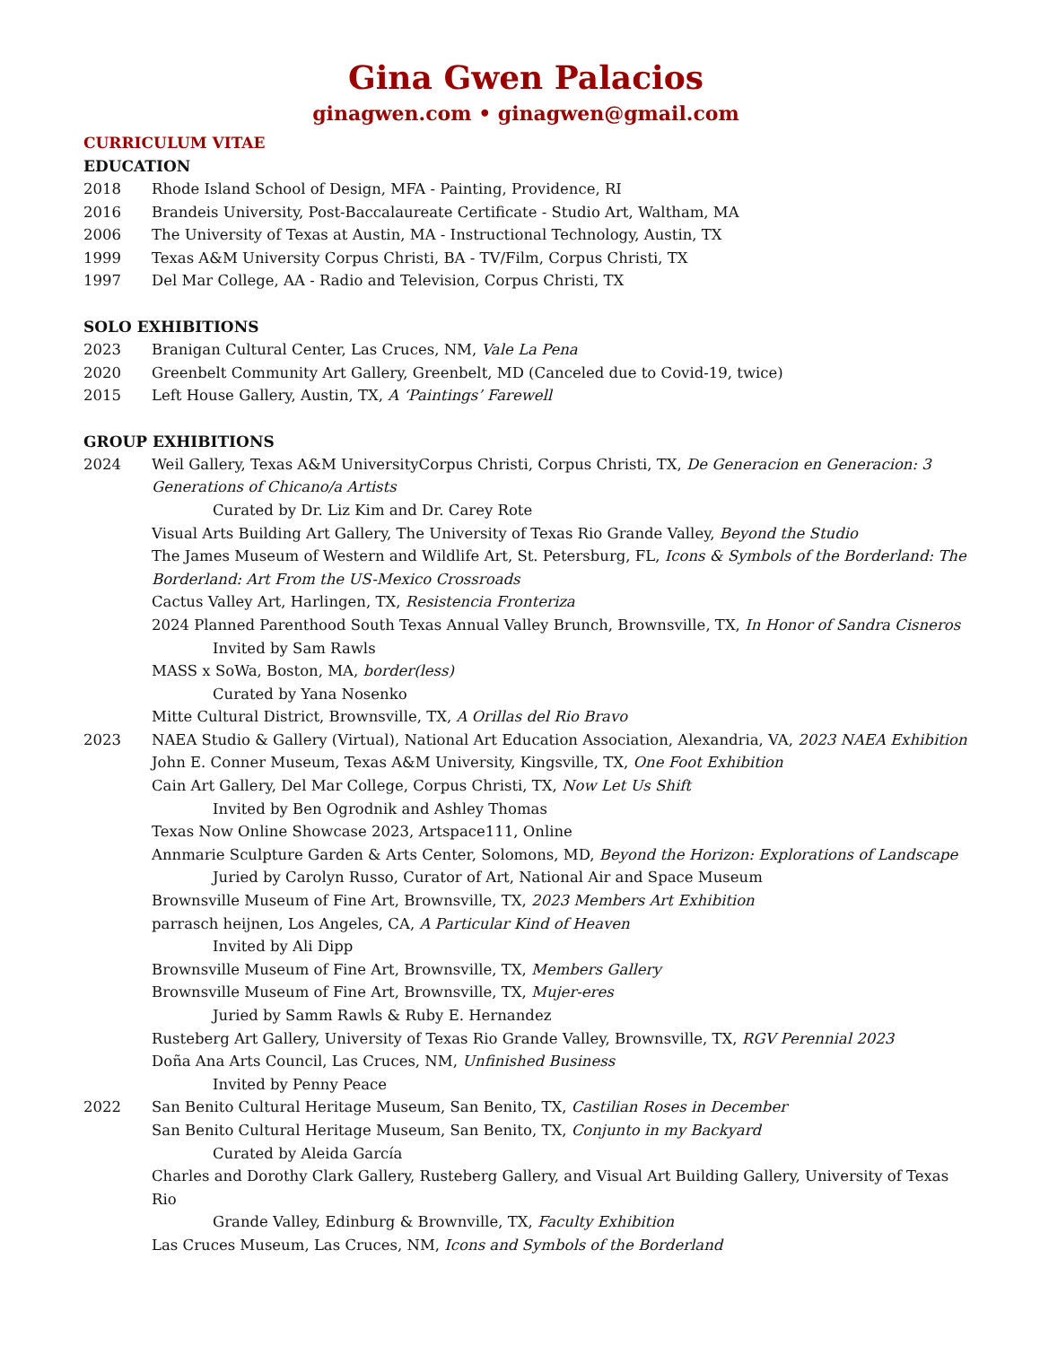Gina Gwen Palacios
ginagwen.com • ginagwen@gmail.com
CURRICULUM VITAE
EDUCATION
2018 Rhode Island School of Design, MFA - Painting, Providence, RI
2016 Brandeis University, Post-Baccalaureate Certificate - Studio Art, Waltham, MA
2006 The University of Texas at Austin, MA - Instructional Technology, Austin, TX
1999 Texas A&M University Corpus Christi, BA - TV/Film, Corpus Christi, TX
1997 Del Mar College, AA - Radio and Television, Corpus Christi, TX
SOLO EXHIBITIONS
2023 Branigan Cultural Center, Las Cruces, NM, Vale La Pena
2020 Greenbelt Community Art Gallery, Greenbelt, MD (Canceled due to Covid-19, twice)
2015 Left House Gallery, Austin, TX, A ‘Paintings’ Farewell
GROUP EXHIBITIONS
2024 Weil Gallery, Texas A&M UniversityCorpus Christi, Corpus Christi, TX, De Generacion en Generacion: 3 Generations of Chicano/a Artists
Curated by Dr. Liz Kim and Dr. Carey Rote
Visual Arts Building Art Gallery, The University of Texas Rio Grande Valley, Beyond the Studio
The James Museum of Western and Wildlife Art, St. Petersburg, FL, Icons & Symbols of the Borderland: The Borderland: Art From the US-Mexico Crossroads
Cactus Valley Art, Harlingen, TX, Resistencia Fronteriza
2024 Planned Parenthood South Texas Annual Valley Brunch, Brownsville, TX, In Honor of Sandra Cisneros
Invited by Sam Rawls
MASS x SoWa, Boston, MA, border(less)
Curated by Yana Nosenko
Mitte Cultural District, Brownsville, TX, A Orillas del Rio Bravo
2023 NAEA Studio & Gallery (Virtual), National Art Education Association, Alexandria, VA, 2023 NAEA Exhibition
John E. Conner Museum, Texas A&M University, Kingsville, TX, One Foot Exhibition
Cain Art Gallery, Del Mar College, Corpus Christi, TX, Now Let Us Shift
Invited by Ben Ogrodnik and Ashley Thomas
Texas Now Online Showcase 2023, Artspace111, Online
Annmarie Sculpture Garden & Arts Center, Solomons, MD, Beyond the Horizon: Explorations of Landscape
Juried by Carolyn Russo, Curator of Art, National Air and Space Museum
Brownsville Museum of Fine Art, Brownsville, TX, 2023 Members Art Exhibition
parrasch heijnen, Los Angeles, CA, A Particular Kind of Heaven
Invited by Ali Dipp
Brownsville Museum of Fine Art, Brownsville, TX, Members Gallery
Brownsville Museum of Fine Art, Brownsville, TX, Mujer-eres
Juried by Samm Rawls & Ruby E. Hernandez
Rusteberg Art Gallery, University of Texas Rio Grande Valley, Brownsville, TX, RGV Perennial 2023
Doña Ana Arts Council, Las Cruces, NM, Unfinished Business
Invited by Penny Peace
2022 San Benito Cultural Heritage Museum, San Benito, TX, Castilian Roses in December
San Benito Cultural Heritage Museum, San Benito, TX, Conjunto in my Backyard
Curated by Aleida García
Charles and Dorothy Clark Gallery, Rusteberg Gallery, and Visual Art Building Gallery, University of Texas Rio
Grande Valley, Edinburg & Brownville, TX, Faculty Exhibition
Las Cruces Museum, Las Cruces, NM, Icons and Symbols of the Borderland